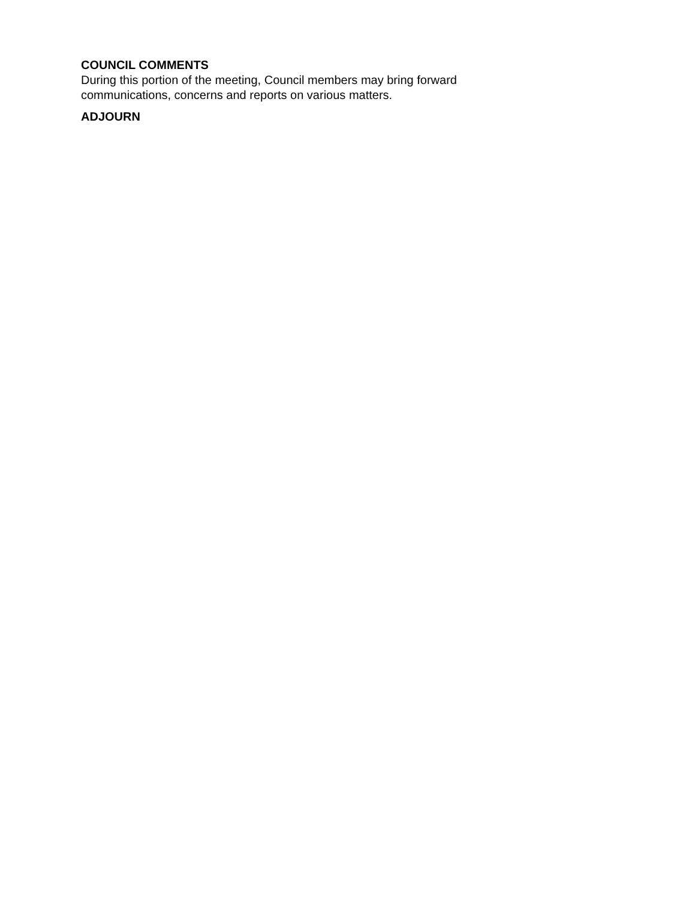COUNCIL COMMENTS
During this portion of the meeting, Council members may bring forward communications, concerns and reports on various matters.
ADJOURN